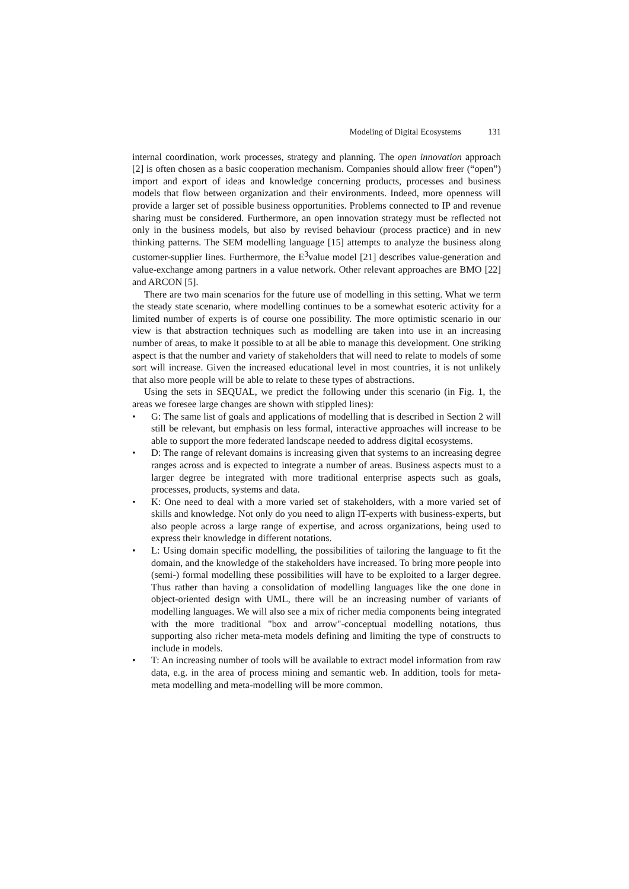Modeling of Digital Ecosystems 131
internal coordination, work processes, strategy and planning. The open innovation approach [2] is often chosen as a basic cooperation mechanism. Companies should allow freer (“open”) import and export of ideas and knowledge concerning products, processes and business models that flow between organization and their environments. Indeed, more openness will provide a larger set of possible business opportunities. Problems connected to IP and revenue sharing must be considered. Furthermore, an open innovation strategy must be reflected not only in the business models, but also by revised behaviour (process practice) and in new thinking patterns. The SEM modelling language [15] attempts to analyze the business along customer-supplier lines. Furthermore, the E<sup>3</sup>value model [21] describes value-generation and value-exchange among partners in a value network. Other relevant approaches are BMO [22] and ARCON [5].
There are two main scenarios for the future use of modelling in this setting. What we term the steady state scenario, where modelling continues to be a somewhat esoteric activity for a limited number of experts is of course one possibility. The more optimistic scenario in our view is that abstraction techniques such as modelling are taken into use in an increasing number of areas, to make it possible to at all be able to manage this development. One striking aspect is that the number and variety of stakeholders that will need to relate to models of some sort will increase. Given the increased educational level in most countries, it is not unlikely that also more people will be able to relate to these types of abstractions.
Using the sets in SEQUAL, we predict the following under this scenario (in Fig. 1, the areas we foresee large changes are shown with stippled lines):
• G: The same list of goals and applications of modelling that is described in Section 2 will still be relevant, but emphasis on less formal, interactive approaches will increase to be able to support the more federated landscape needed to address digital ecosystems.
• D: The range of relevant domains is increasing given that systems to an increasing degree ranges across and is expected to integrate a number of areas. Business aspects must to a larger degree be integrated with more traditional enterprise aspects such as goals, processes, products, systems and data.
• K: One need to deal with a more varied set of stakeholders, with a more varied set of skills and knowledge. Not only do you need to align IT-experts with business-experts, but also people across a large range of expertise, and across organizations, being used to express their knowledge in different notations.
• L: Using domain specific modelling, the possibilities of tailoring the language to fit the domain, and the knowledge of the stakeholders have increased. To bring more people into (semi-) formal modelling these possibilities will have to be exploited to a larger degree. Thus rather than having a consolidation of modelling languages like the one done in object-oriented design with UML, there will be an increasing number of variants of modelling languages. We will also see a mix of richer media components being integrated with the more traditional "box and arrow"-conceptual modelling notations, thus supporting also richer meta-meta models defining and limiting the type of constructs to include in models.
• T: An increasing number of tools will be available to extract model information from raw data, e.g. in the area of process mining and semantic web. In addition, tools for meta-meta modelling and meta-modelling will be more common.